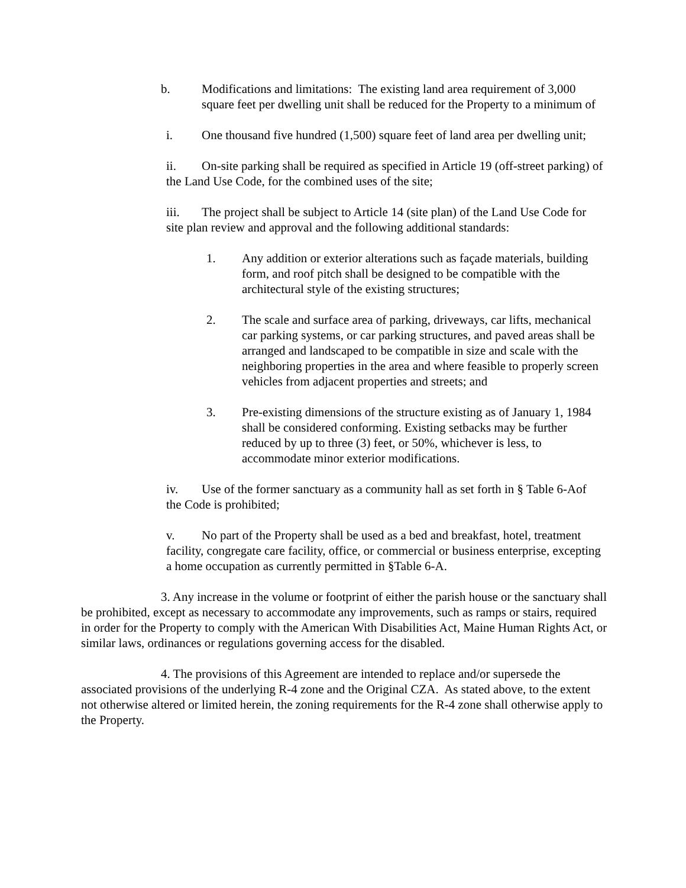b. Modifications and limitations: The existing land area requirement of 3,000 square feet per dwelling unit shall be reduced for the Property to a minimum of
i. One thousand five hundred (1,500) square feet of land area per dwelling unit;
ii. On-site parking shall be required as specified in Article 19 (off-street parking) of the Land Use Code, for the combined uses of the site;
iii. The project shall be subject to Article 14 (site plan) of the Land Use Code for site plan review and approval and the following additional standards:
1. Any addition or exterior alterations such as façade materials, building form, and roof pitch shall be designed to be compatible with the architectural style of the existing structures;
2. The scale and surface area of parking, driveways, car lifts, mechanical car parking systems, or car parking structures, and paved areas shall be arranged and landscaped to be compatible in size and scale with the neighboring properties in the area and where feasible to properly screen vehicles from adjacent properties and streets; and
3. Pre-existing dimensions of the structure existing as of January 1, 1984 shall be considered conforming. Existing setbacks may be further reduced by up to three (3) feet, or 50%, whichever is less, to accommodate minor exterior modifications.
iv. Use of the former sanctuary as a community hall as set forth in § Table 6-Aof the Code is prohibited;
v. No part of the Property shall be used as a bed and breakfast, hotel, treatment facility, congregate care facility, office, or commercial or business enterprise, excepting a home occupation as currently permitted in §Table 6-A.
3. Any increase in the volume or footprint of either the parish house or the sanctuary shall be prohibited, except as necessary to accommodate any improvements, such as ramps or stairs, required in order for the Property to comply with the American With Disabilities Act, Maine Human Rights Act, or similar laws, ordinances or regulations governing access for the disabled.
4. The provisions of this Agreement are intended to replace and/or supersede the associated provisions of the underlying R-4 zone and the Original CZA. As stated above, to the extent not otherwise altered or limited herein, the zoning requirements for the R-4 zone shall otherwise apply to the Property.